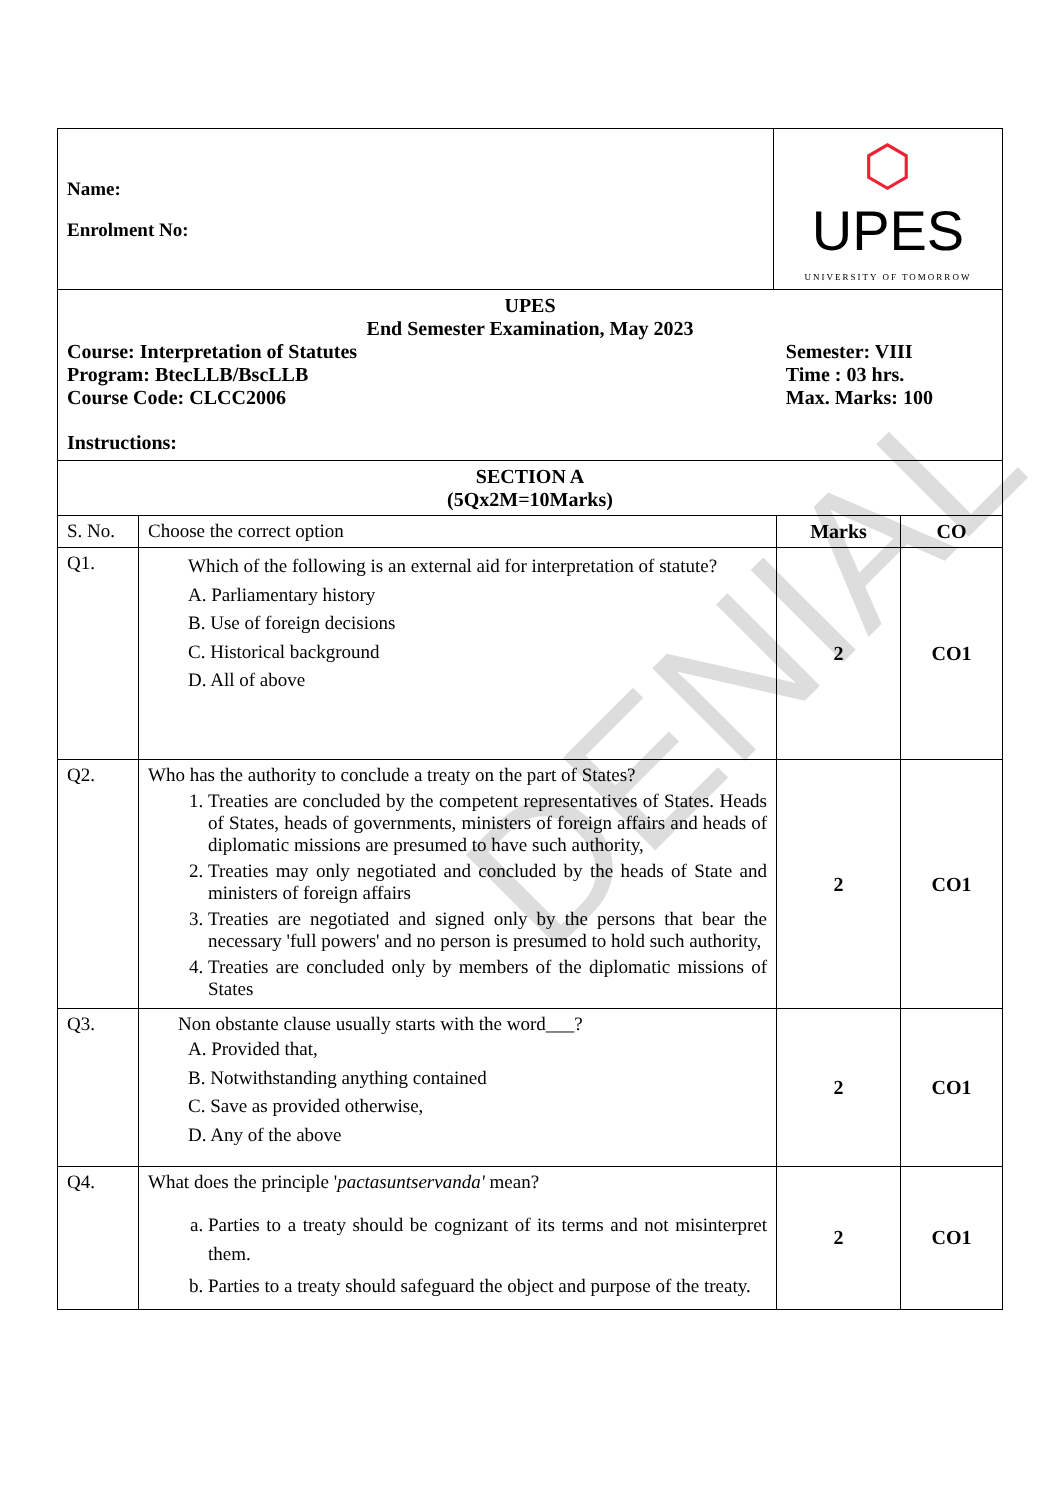DENIAL
| Name: Enrolment No: | | ⬡ UPES UNIVERSITY OF TOMORROW | | |
| UPES End Semester Examination, May 2023 Course: Interpretation of Statutes Program: BtecLLB/BscLLB Course Code: CLCC2006 Semester: VIII Time : 03 hrs. Max. Marks: 100 Instructions: | | | | |
| SECTION A (5Qx2M=10Marks) | | | | |
| S. No. | Choose the correct option | | Marks | CO |
| Q1. | Which of the following is an external aid for interpretation of statute? A. Parliamentary history B. Use of foreign decisions C. Historical background D. All of above | | 2 | CO1 |
| Q2. | Who has the authority to conclude a treaty on the part of States? 1. Treaties are concluded by the competent representatives of States. Heads of States, heads of governments, ministers of foreign affairs and heads of diplomatic missions are presumed to have such authority, 2. Treaties may only negotiated and concluded by the heads of State and ministers of foreign affairs 3. Treaties are negotiated and signed only by the persons that bear the necessary 'full powers' and no person is presumed to hold such authority, 4. Treaties are concluded only by members of the diplomatic missions of States | | 2 | CO1 |
| Q3. | Non obstante clause usually starts with the word___? A. Provided that, B. Notwithstanding anything contained C. Save as provided otherwise, D. Any of the above | | 2 | CO1 |
| Q4. | What does the principle ' pactasuntservanda' mean? a. Parties to a treaty should be cognizant of its terms and not misinterpret them. b. Parties to a treaty should safeguard the object and purpose of the treaty. | | 2 | CO1 |